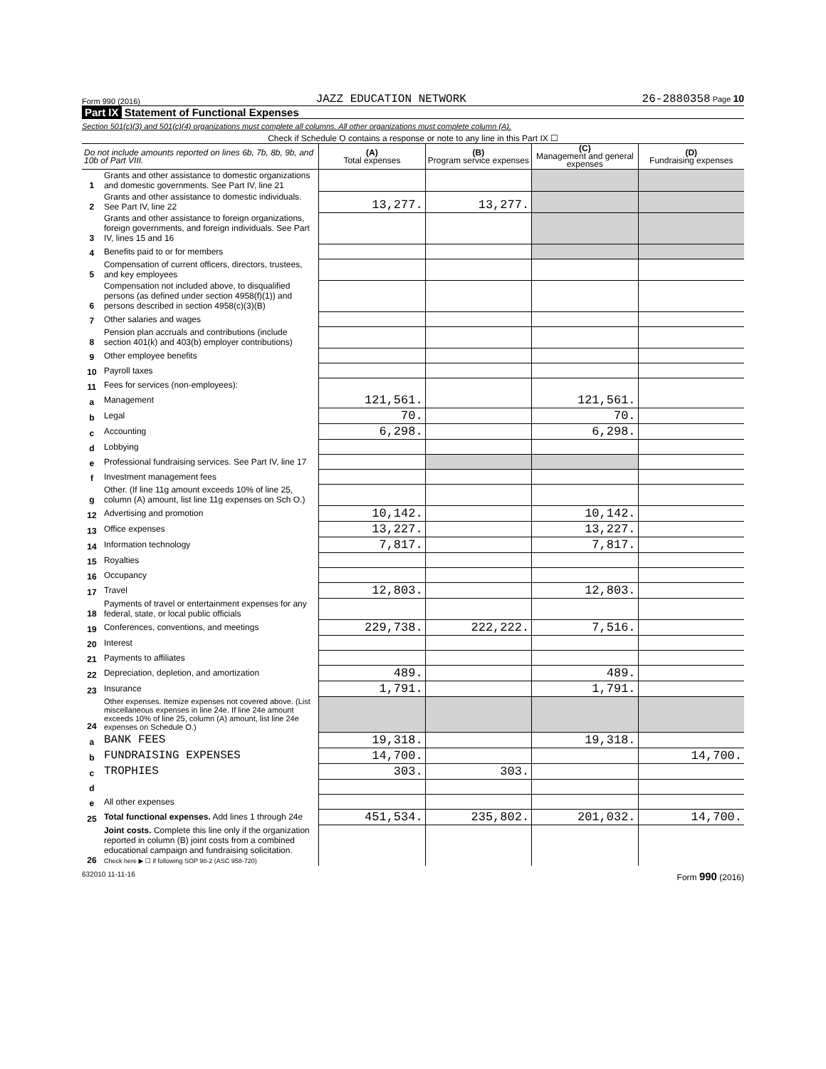Form 990 (2016) JAZZ EDUCATION NETWORK 26-2880358 Page 10
Part IX Statement of Functional Expenses
Section 501(c)(3) and 501(c)(4) organizations must complete all columns. All other organizations must complete column (A).
Check if Schedule O contains a response or note to any line in this Part IX ☐
| Do not include amounts reported on lines 6b, 7b, 8b, 9b, and 10b of Part VIII. | | (A) Total expenses | (B) Program service expenses | (C) Management and general expenses | (D) Fundraising expenses |
| --- | --- | --- | --- | --- | --- |
| 1 | Grants and other assistance to domestic organizations and domestic governments. See Part IV, line 21 | | | | |
| 2 | Grants and other assistance to domestic individuals. See Part IV, line 22 | 13,277. | 13,277. | | |
| 3 | Grants and other assistance to foreign organizations, foreign governments, and foreign individuals. See Part IV, lines 15 and 16 | | | | |
| 4 | Benefits paid to or for members | | | | |
| 5 | Compensation of current officers, directors, trustees, and key employees | | | | |
| 6 | Compensation not included above, to disqualified persons (as defined under section 4958(f)(1)) and persons described in section 4958(c)(3)(B) | | | | |
| 7 | Other salaries and wages | | | | |
| 8 | Pension plan accruals and contributions (include section 401(k) and 403(b) employer contributions) | | | | |
| 9 | Other employee benefits | | | | |
| 10 | Payroll taxes | | | | |
| 11 | Fees for services (non-employees): | | | | |
| a | Management | 121,561. | | 121,561. | |
| b | Legal | 70. | | 70. | |
| c | Accounting | 6,298. | | 6,298. | |
| d | Lobbying | | | | |
| e | Professional fundraising services. See Part IV, line 17 | | | | |
| f | Investment management fees | | | | |
| g | Other. (If line 11g amount exceeds 10% of line 25, column (A) amount, list line 11g expenses on Sch O.) | | | | |
| 12 | Advertising and promotion | 10,142. | | 10,142. | |
| 13 | Office expenses | 13,227. | | 13,227. | |
| 14 | Information technology | 7,817. | | 7,817. | |
| 15 | Royalties | | | | |
| 16 | Occupancy | | | | |
| 17 | Travel | 12,803. | | 12,803. | |
| 18 | Payments of travel or entertainment expenses for any federal, state, or local public officials | | | | |
| 19 | Conferences, conventions, and meetings | 229,738. | 222,222. | 7,516. | |
| 20 | Interest | | | | |
| 21 | Payments to affiliates | | | | |
| 22 | Depreciation, depletion, and amortization | 489. | | 489. | |
| 23 | Insurance | 1,791. | | 1,791. | |
| 24 | Other expenses. Itemize expenses not covered above. (List miscellaneous expenses in line 24e. If line 24e amount exceeds 10% of line 25, column (A) amount, list line 24e expenses on Schedule O.) | | | | |
| a | BANK FEES | 19,318. | | 19,318. | |
| b | FUNDRAISING EXPENSES | 14,700. | | | 14,700. |
| c | TROPHIES | 303. | 303. | | |
| d | | | | | |
| e | All other expenses | | | | |
| 25 | Total functional expenses. Add lines 1 through 24e | 451,534. | 235,802. | 201,032. | 14,700. |
| 26 | Joint costs. Complete this line only if the organization reported in column (B) joint costs from a combined educational campaign and fundraising solicitation. Check here ▶ ☐ if following SOP 98-2 (ASC 958-720) | | | | |
632010 11-11-16 Form 990 (2016)